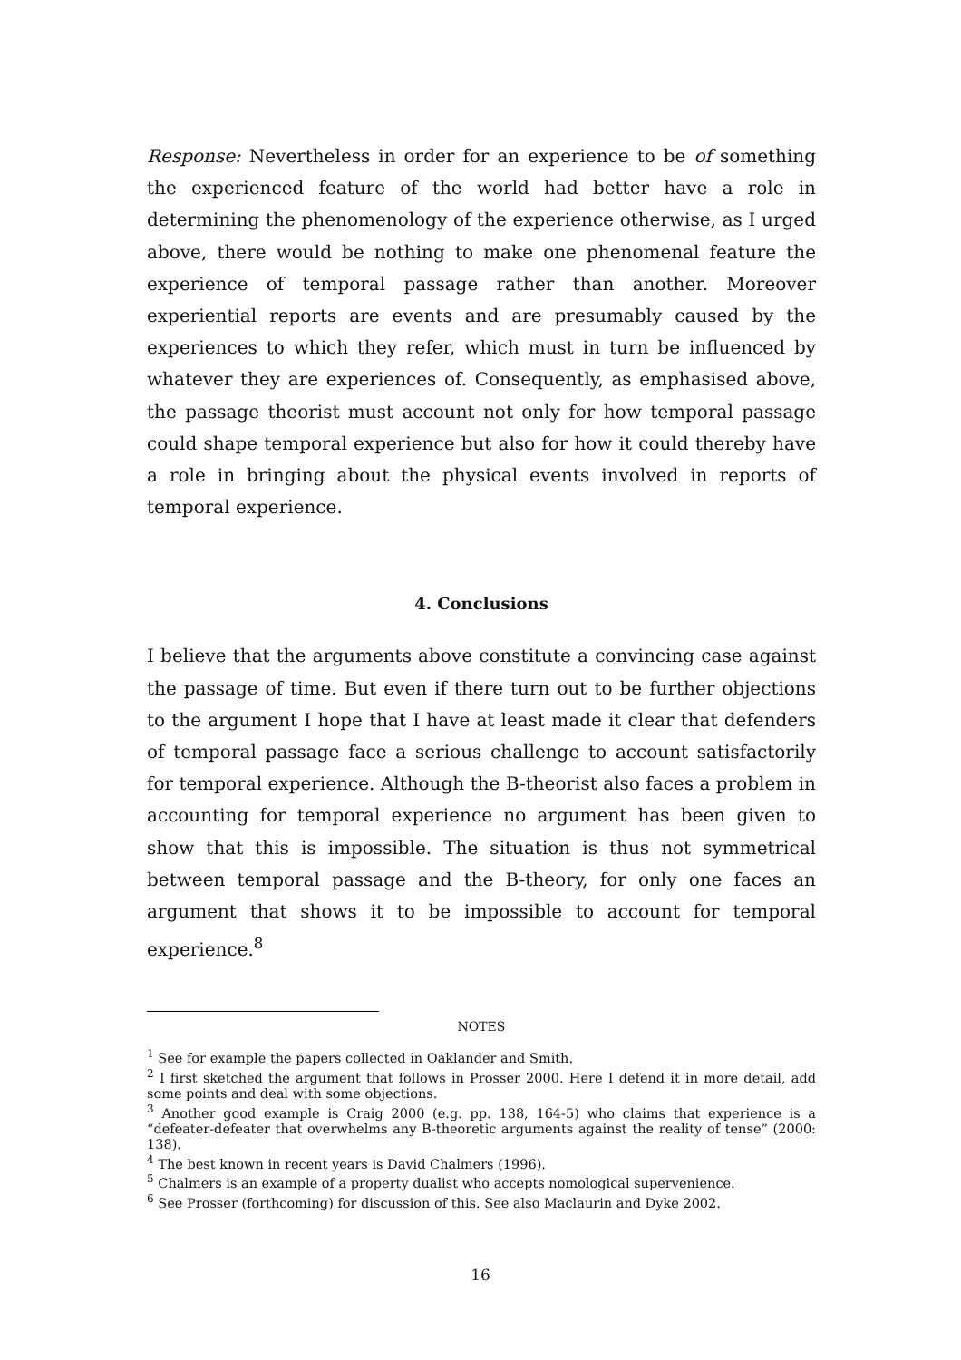Response: Nevertheless in order for an experience to be of something the experienced feature of the world had better have a role in determining the phenomenology of the experience otherwise, as I urged above, there would be nothing to make one phenomenal feature the experience of temporal passage rather than another. Moreover experiential reports are events and are presumably caused by the experiences to which they refer, which must in turn be influenced by whatever they are experiences of. Consequently, as emphasised above, the passage theorist must account not only for how temporal passage could shape temporal experience but also for how it could thereby have a role in bringing about the physical events involved in reports of temporal experience.
4. Conclusions
I believe that the arguments above constitute a convincing case against the passage of time. But even if there turn out to be further objections to the argument I hope that I have at least made it clear that defenders of temporal passage face a serious challenge to account satisfactorily for temporal experience. Although the B-theorist also faces a problem in accounting for temporal experience no argument has been given to show that this is impossible. The situation is thus not symmetrical between temporal passage and the B-theory, for only one faces an argument that shows it to be impossible to account for temporal experience.<sup>8</sup>
NOTES
<sup>1</sup> See for example the papers collected in Oaklander and Smith.
<sup>2</sup> I first sketched the argument that follows in Prosser 2000. Here I defend it in more detail, add some points and deal with some objections.
<sup>3</sup> Another good example is Craig 2000 (e.g. pp. 138, 164-5) who claims that experience is a “defeater-defeater that overwhelms any B-theoretic arguments against the reality of tense” (2000: 138).
<sup>4</sup> The best known in recent years is David Chalmers (1996).
<sup>5</sup> Chalmers is an example of a property dualist who accepts nomological supervenience.
<sup>6</sup> See Prosser (forthcoming) for discussion of this. See also Maclaurin and Dyke 2002.
16